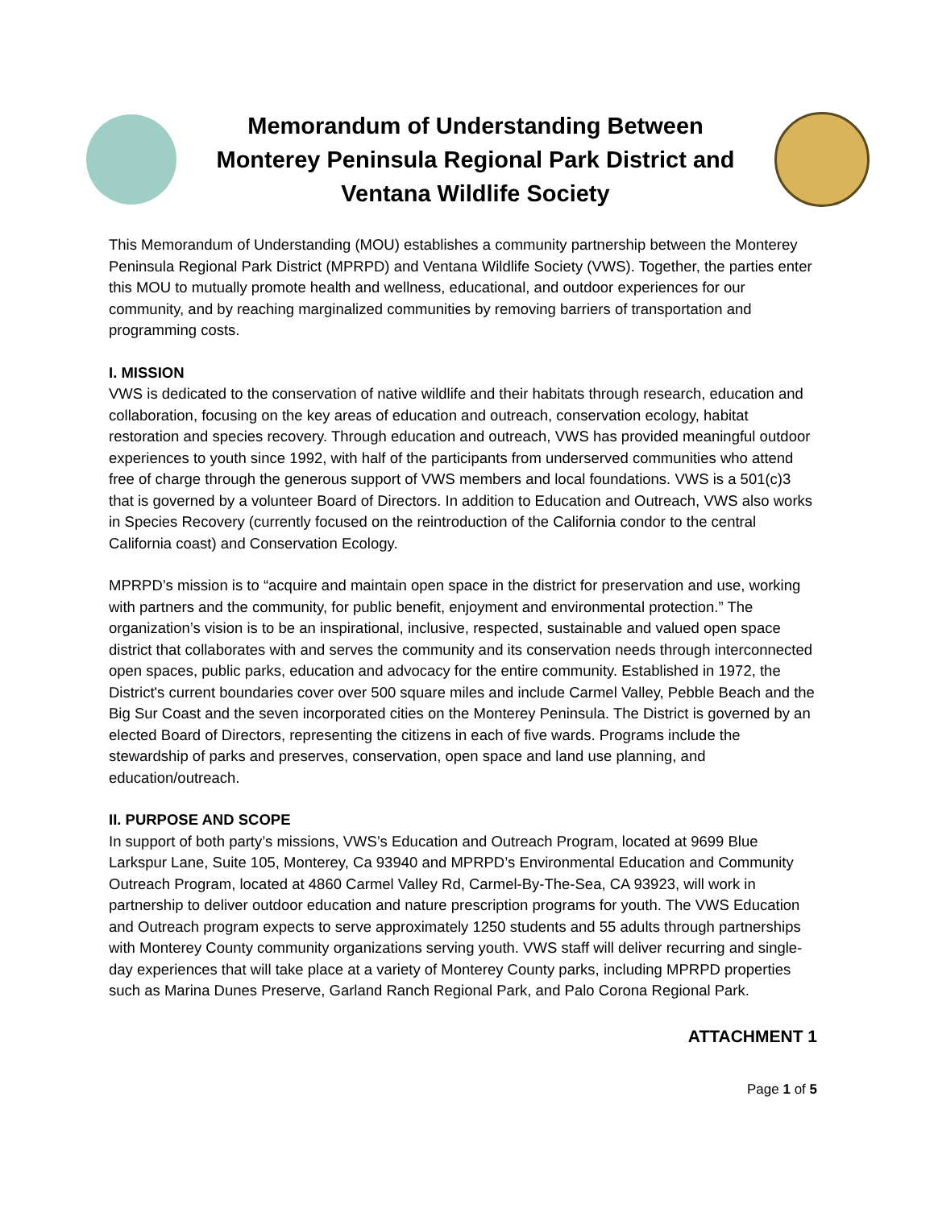Memorandum of Understanding Between Monterey Peninsula Regional Park District and Ventana Wildlife Society
This Memorandum of Understanding (MOU) establishes a community partnership between the Monterey Peninsula Regional Park District (MPRPD) and Ventana Wildlife Society (VWS). Together, the parties enter this MOU to mutually promote health and wellness, educational, and outdoor experiences for our community, and by reaching marginalized communities by removing barriers of transportation and programming costs.
I. MISSION
VWS is dedicated to the conservation of native wildlife and their habitats through research, education and collaboration, focusing on the key areas of education and outreach, conservation ecology, habitat restoration and species recovery. Through education and outreach, VWS has provided meaningful outdoor experiences to youth since 1992, with half of the participants from underserved communities who attend free of charge through the generous support of VWS members and local foundations. VWS is a 501(c)3 that is governed by a volunteer Board of Directors. In addition to Education and Outreach, VWS also works in Species Recovery (currently focused on the reintroduction of the California condor to the central California coast) and Conservation Ecology.
MPRPD’s mission is to “acquire and maintain open space in the district for preservation and use, working with partners and the community, for public benefit, enjoyment and environmental protection.” The organization’s vision is to be an inspirational, inclusive, respected, sustainable and valued open space district that collaborates with and serves the community and its conservation needs through interconnected open spaces, public parks, education and advocacy for the entire community. Established in 1972, the District's current boundaries cover over 500 square miles and include Carmel Valley, Pebble Beach and the Big Sur Coast and the seven incorporated cities on the Monterey Peninsula. The District is governed by an elected Board of Directors, representing the citizens in each of five wards. Programs include the stewardship of parks and preserves, conservation, open space and land use planning, and education/outreach.
II. PURPOSE AND SCOPE
In support of both party’s missions, VWS’s Education and Outreach Program, located at 9699 Blue Larkspur Lane, Suite 105, Monterey, Ca 93940 and MPRPD’s Environmental Education and Community Outreach Program, located at 4860 Carmel Valley Rd, Carmel-By-The-Sea, CA 93923, will work in partnership to deliver outdoor education and nature prescription programs for youth. The VWS Education and Outreach program expects to serve approximately 1250 students and 55 adults through partnerships with Monterey County community organizations serving youth. VWS staff will deliver recurring and single-day experiences that will take place at a variety of Monterey County parks, including MPRPD properties such as Marina Dunes Preserve, Garland Ranch Regional Park, and Palo Corona Regional Park.
ATTACHMENT 1
Page 1 of 5